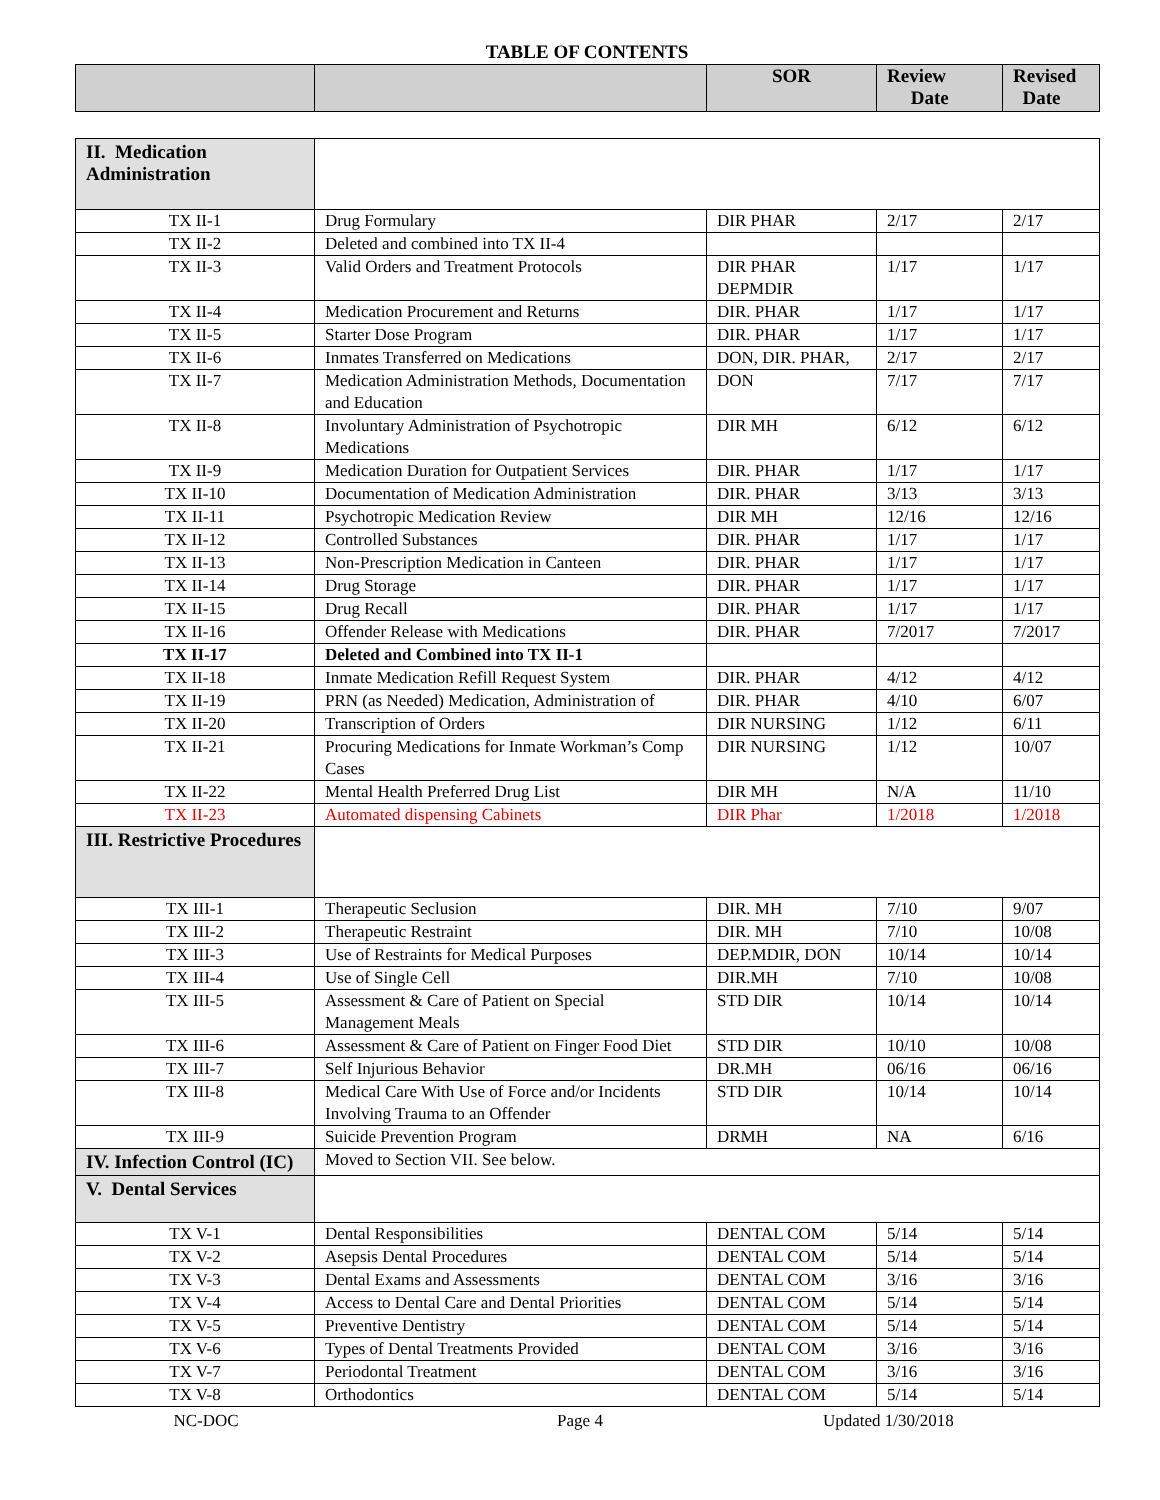TABLE OF CONTENTS
| | | SOR | Review Date | Revised Date |
| --- | --- | --- | --- | --- |
| II. Medication Administration | | | | |
| TX II-1 | Drug Formulary | DIR PHAR | 2/17 | 2/17 |
| TX II-2 | Deleted and combined into TX II-4 | | | |
| TX II-3 | Valid Orders and Treatment Protocols | DIR PHAR DEPMDIR | 1/17 | 1/17 |
| TX II-4 | Medication Procurement and Returns | DIR. PHAR | 1/17 | 1/17 |
| TX II-5 | Starter Dose Program | DIR. PHAR | 1/17 | 1/17 |
| TX II-6 | Inmates Transferred on Medications | DON, DIR. PHAR, | 2/17 | 2/17 |
| TX II-7 | Medication Administration Methods, Documentation and Education | DON | 7/17 | 7/17 |
| TX II-8 | Involuntary Administration of Psychotropic Medications | DIR MH | 6/12 | 6/12 |
| TX II-9 | Medication Duration for Outpatient Services | DIR. PHAR | 1/17 | 1/17 |
| TX II-10 | Documentation of Medication Administration | DIR. PHAR | 3/13 | 3/13 |
| TX II-11 | Psychotropic Medication Review | DIR MH | 12/16 | 12/16 |
| TX II-12 | Controlled Substances | DIR. PHAR | 1/17 | 1/17 |
| TX II-13 | Non-Prescription Medication in Canteen | DIR. PHAR | 1/17 | 1/17 |
| TX II-14 | Drug Storage | DIR. PHAR | 1/17 | 1/17 |
| TX II-15 | Drug Recall | DIR. PHAR | 1/17 | 1/17 |
| TX II-16 | Offender Release with Medications | DIR. PHAR | 7/2017 | 7/2017 |
| TX II-17 | Deleted and Combined into TX II-1 | | | |
| TX II-18 | Inmate Medication Refill Request System | DIR. PHAR | 4/12 | 4/12 |
| TX II-19 | PRN (as Needed) Medication, Administration of | DIR. PHAR | 4/10 | 6/07 |
| TX II-20 | Transcription of Orders | DIR NURSING | 1/12 | 6/11 |
| TX II-21 | Procuring Medications for Inmate Workman’s Comp Cases | DIR NURSING | 1/12 | 10/07 |
| TX II-22 | Mental Health Preferred Drug List | DIR MH | N/A | 11/10 |
| TX II-23 | Automated dispensing Cabinets | DIR Phar | 1/2018 | 1/2018 |
| III. Restrictive Procedures | | | | |
| TX III-1 | Therapeutic Seclusion | DIR. MH | 7/10 | 9/07 |
| TX III-2 | Therapeutic Restraint | DIR. MH | 7/10 | 10/08 |
| TX III-3 | Use of Restraints for Medical Purposes | DEP.MDIR, DON | 10/14 | 10/14 |
| TX III-4 | Use of Single Cell | DIR.MH | 7/10 | 10/08 |
| TX III-5 | Assessment & Care of Patient on Special Management Meals | STD DIR | 10/14 | 10/14 |
| TX III-6 | Assessment & Care of Patient on Finger Food Diet | STD DIR | 10/10 | 10/08 |
| TX III-7 | Self Injurious Behavior | DR.MH | 06/16 | 06/16 |
| TX III-8 | Medical Care With Use of Force and/or Incidents Involving Trauma to an Offender | STD DIR | 10/14 | 10/14 |
| TX III-9 | Suicide Prevention Program | DRMH | NA | 6/16 |
| IV. Infection Control (IC) | Moved to Section VII. See below. | | | |
| V. Dental Services | | | | |
| TX V-1 | Dental Responsibilities | DENTAL COM | 5/14 | 5/14 |
| TX V-2 | Asepsis Dental Procedures | DENTAL COM | 5/14 | 5/14 |
| TX V-3 | Dental Exams and Assessments | DENTAL COM | 3/16 | 3/16 |
| TX V-4 | Access to Dental Care and Dental Priorities | DENTAL COM | 5/14 | 5/14 |
| TX V-5 | Preventive Dentistry | DENTAL COM | 5/14 | 5/14 |
| TX V-6 | Types of Dental Treatments Provided | DENTAL COM | 3/16 | 3/16 |
| TX V-7 | Periodontal Treatment | DENTAL COM | 3/16 | 3/16 |
| TX V-8 | Orthodontics | DENTAL COM | 5/14 | 5/14 |
NC-DOC Page 4 Updated 1/30/2018